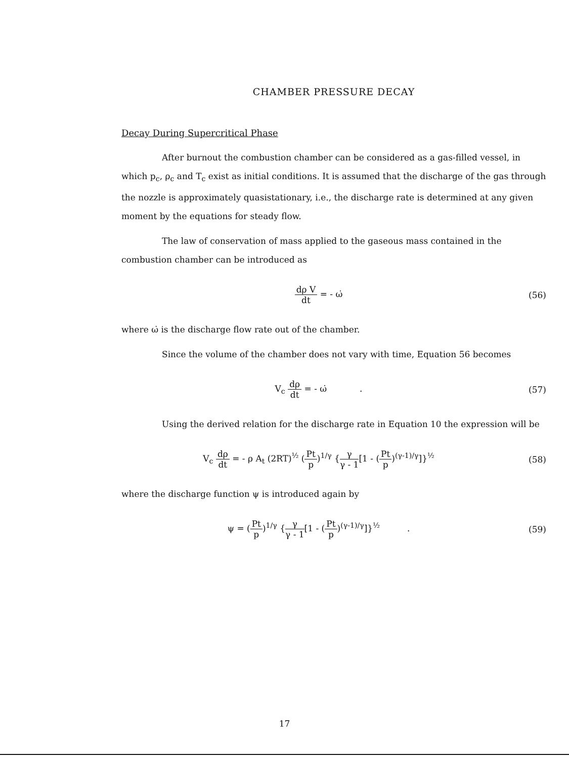CHAMBER PRESSURE DECAY
Decay During Supercritical Phase
After burnout the combustion chamber can be considered as a gas-filled vessel, in which p<sub>c</sub>, ρ<sub>c</sub> and T<sub>c</sub> exist as initial conditions. It is assumed that the discharge of the gas through the nozzle is approximately quasistationary, i.e., the discharge rate is determined at any given moment by the equations for steady flow.
The law of conservation of mass applied to the gaseous mass contained in the combustion chamber can be introduced as
dρ V dt = - ω̇ (56)
where ω̇ is the discharge flow rate out of the chamber.
Since the volume of the chamber does not vary with time, Equation 56 becomes
V<sub>c</sub> dρ dt = - ω̇ . (57)
Using the derived relation for the discharge rate in Equation 10 the expression will be
V<sub>c</sub> dρ dt = - ρ A<sub>t</sub> (2RT)<sup>½</sup> (Pt p)<sup>1/γ</sup> {γ γ - 1[1 - (Pt p)<sup>(γ-1)/γ</sup>]}<sup>½</sup>
(58)
where the discharge function ψ is introduced again by
ψ = (Pt p)<sup>1/γ</sup> {γ γ - 1[1 - (Pt p)<sup>(γ-1)/γ</sup>]}<sup>½</sup> .
(59)
17